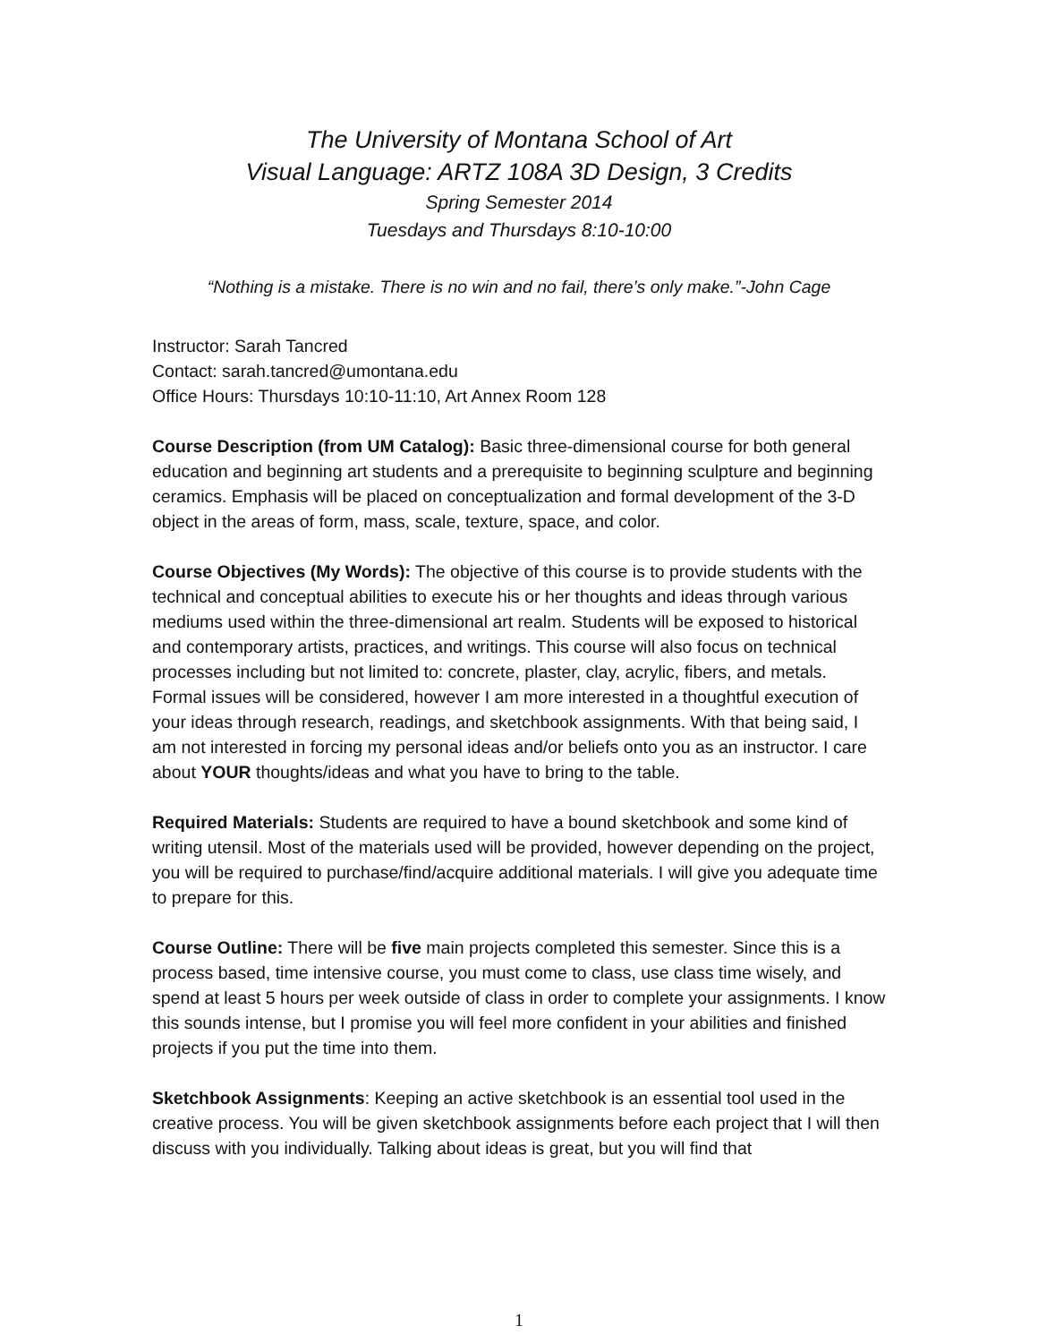The University of Montana School of Art
Visual Language: ARTZ 108A 3D Design, 3 Credits
Spring Semester 2014
Tuesdays and Thursdays 8:10-10:00
“Nothing is a mistake. There is no win and no fail, there’s only make.”-John Cage
Instructor: Sarah Tancred
Contact: sarah.tancred@umontana.edu
Office Hours: Thursdays 10:10-11:10, Art Annex Room 128
Course Description (from UM Catalog): Basic three-dimensional course for both general education and beginning art students and a prerequisite to beginning sculpture and beginning ceramics. Emphasis will be placed on conceptualization and formal development of the 3-D object in the areas of form, mass, scale, texture, space, and color.
Course Objectives (My Words): The objective of this course is to provide students with the technical and conceptual abilities to execute his or her thoughts and ideas through various mediums used within the three-dimensional art realm. Students will be exposed to historical and contemporary artists, practices, and writings. This course will also focus on technical processes including but not limited to: concrete, plaster, clay, acrylic, fibers, and metals. Formal issues will be considered, however I am more interested in a thoughtful execution of your ideas through research, readings, and sketchbook assignments. With that being said, I am not interested in forcing my personal ideas and/or beliefs onto you as an instructor. I care about YOUR thoughts/ideas and what you have to bring to the table.
Required Materials: Students are required to have a bound sketchbook and some kind of writing utensil. Most of the materials used will be provided, however depending on the project, you will be required to purchase/find/acquire additional materials. I will give you adequate time to prepare for this.
Course Outline: There will be five main projects completed this semester. Since this is a process based, time intensive course, you must come to class, use class time wisely, and spend at least 5 hours per week outside of class in order to complete your assignments. I know this sounds intense, but I promise you will feel more confident in your abilities and finished projects if you put the time into them.
Sketchbook Assignments: Keeping an active sketchbook is an essential tool used in the creative process. You will be given sketchbook assignments before each project that I will then discuss with you individually. Talking about ideas is great, but you will find that
1